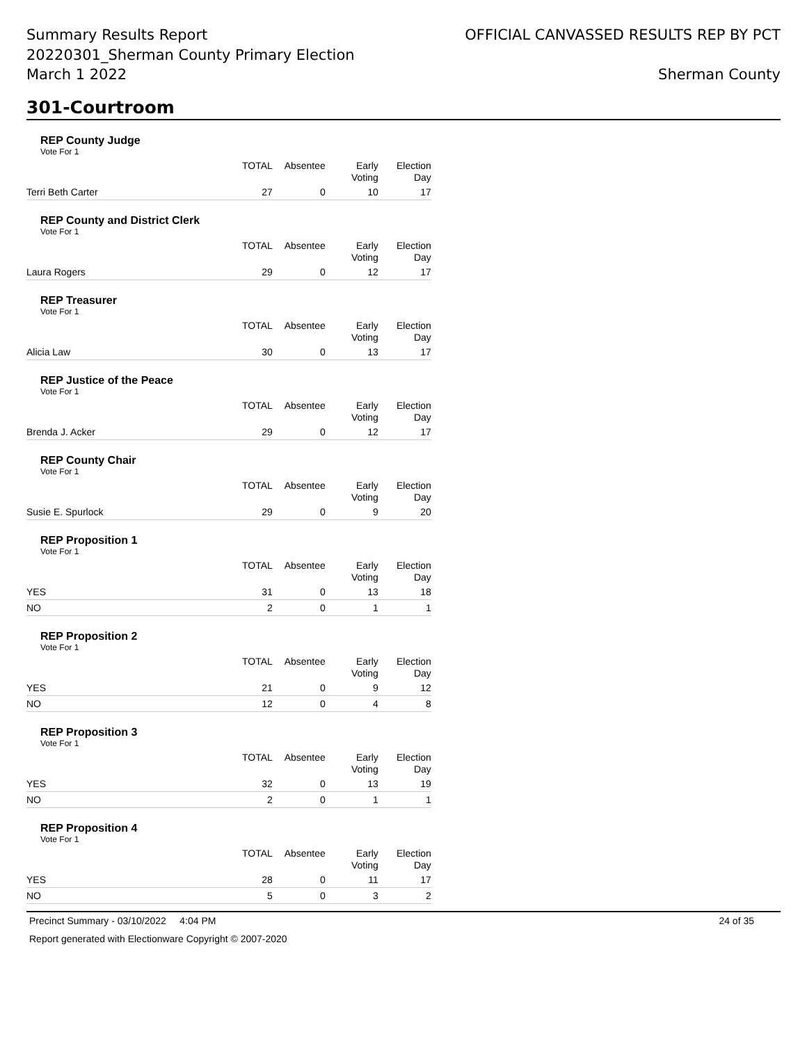Summary Results Report
20220301_Sherman County Primary Election
March 1 2022
OFFICIAL CANVASSED RESULTS REP BY PCT
Sherman County
301-Courtroom
REP County Judge
Vote For 1
| | TOTAL | Absentee | Early Voting | Election Day |
| --- | --- | --- | --- | --- |
| Terri Beth Carter | 27 | 0 | 10 | 17 |
REP County and District Clerk
Vote For 1
| | TOTAL | Absentee | Early Voting | Election Day |
| --- | --- | --- | --- | --- |
| Laura Rogers | 29 | 0 | 12 | 17 |
REP Treasurer
Vote For 1
| | TOTAL | Absentee | Early Voting | Election Day |
| --- | --- | --- | --- | --- |
| Alicia Law | 30 | 0 | 13 | 17 |
REP Justice of the Peace
Vote For 1
| | TOTAL | Absentee | Early Voting | Election Day |
| --- | --- | --- | --- | --- |
| Brenda J. Acker | 29 | 0 | 12 | 17 |
REP County Chair
Vote For 1
| | TOTAL | Absentee | Early Voting | Election Day |
| --- | --- | --- | --- | --- |
| Susie E. Spurlock | 29 | 0 | 9 | 20 |
REP Proposition 1
Vote For 1
| | TOTAL | Absentee | Early Voting | Election Day |
| --- | --- | --- | --- | --- |
| YES | 31 | 0 | 13 | 18 |
| NO | 2 | 0 | 1 | 1 |
REP Proposition 2
Vote For 1
| | TOTAL | Absentee | Early Voting | Election Day |
| --- | --- | --- | --- | --- |
| YES | 21 | 0 | 9 | 12 |
| NO | 12 | 0 | 4 | 8 |
REP Proposition 3
Vote For 1
| | TOTAL | Absentee | Early Voting | Election Day |
| --- | --- | --- | --- | --- |
| YES | 32 | 0 | 13 | 19 |
| NO | 2 | 0 | 1 | 1 |
REP Proposition 4
Vote For 1
| | TOTAL | Absentee | Early Voting | Election Day |
| --- | --- | --- | --- | --- |
| YES | 28 | 0 | 11 | 17 |
| NO | 5 | 0 | 3 | 2 |
Precinct Summary - 03/10/2022 4:04 PM 24 of 35
Report generated with Electionware Copyright © 2007-2020